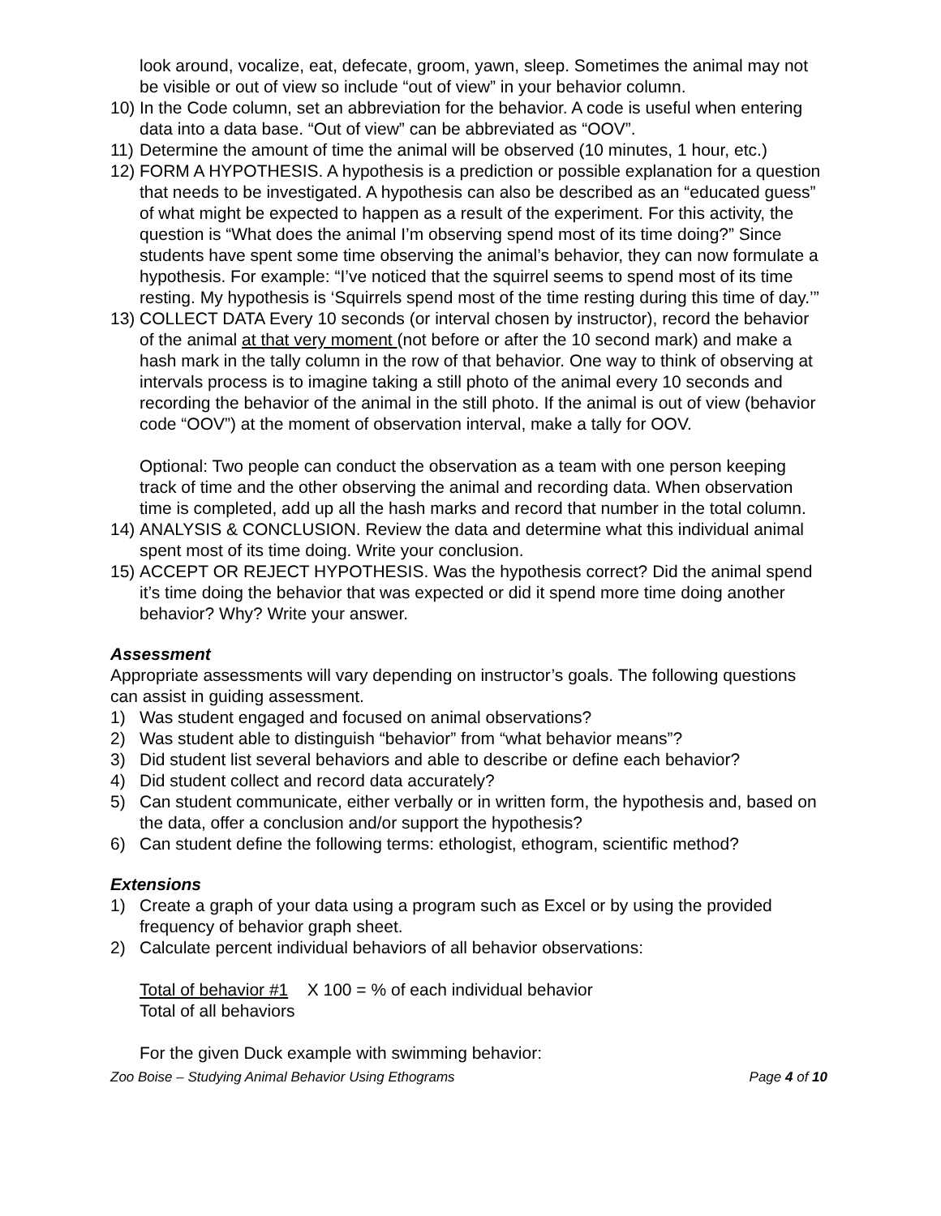look around, vocalize, eat, defecate, groom, yawn, sleep. Sometimes the animal may not be visible or out of view so include “out of view” in your behavior column.
10) In the Code column, set an abbreviation for the behavior. A code is useful when entering data into a data base. “Out of view” can be abbreviated as “OOV”.
11) Determine the amount of time the animal will be observed (10 minutes, 1 hour, etc.)
12) FORM A HYPOTHESIS. A hypothesis is a prediction or possible explanation for a question that needs to be investigated. A hypothesis can also be described as an “educated guess” of what might be expected to happen as a result of the experiment. For this activity, the question is “What does the animal I’m observing spend most of its time doing?” Since students have spent some time observing the animal’s behavior, they can now formulate a hypothesis. For example: “I’ve noticed that the squirrel seems to spend most of its time resting. My hypothesis is ‘Squirrels spend most of the time resting during this time of day.’”
13) COLLECT DATA Every 10 seconds (or interval chosen by instructor), record the behavior of the animal at that very moment (not before or after the 10 second mark) and make a hash mark in the tally column in the row of that behavior. One way to think of observing at intervals process is to imagine taking a still photo of the animal every 10 seconds and recording the behavior of the animal in the still photo. If the animal is out of view (behavior code “OOV”) at the moment of observation interval, make a tally for OOV.
Optional: Two people can conduct the observation as a team with one person keeping track of time and the other observing the animal and recording data. When observation time is completed, add up all the hash marks and record that number in the total column.
14) ANALYSIS & CONCLUSION. Review the data and determine what this individual animal spent most of its time doing. Write your conclusion.
15) ACCEPT OR REJECT HYPOTHESIS. Was the hypothesis correct? Did the animal spend it’s time doing the behavior that was expected or did it spend more time doing another behavior? Why? Write your answer.
Assessment
Appropriate assessments will vary depending on instructor’s goals. The following questions can assist in guiding assessment.
1) Was student engaged and focused on animal observations?
2) Was student able to distinguish “behavior” from “what behavior means”?
3) Did student list several behaviors and able to describe or define each behavior?
4) Did student collect and record data accurately?
5) Can student communicate, either verbally or in written form, the hypothesis and, based on the data, offer a conclusion and/or support the hypothesis?
6) Can student define the following terms: ethologist, ethogram, scientific method?
Extensions
1) Create a graph of your data using a program such as Excel or by using the provided frequency of behavior graph sheet.
2) Calculate percent individual behaviors of all behavior observations:
Total of behavior #1 X 100 = % of each individual behavior
Total of all behaviors
For the given Duck example with swimming behavior:
Zoo Boise – Studying Animal Behavior Using Ethograms Page 4 of 10